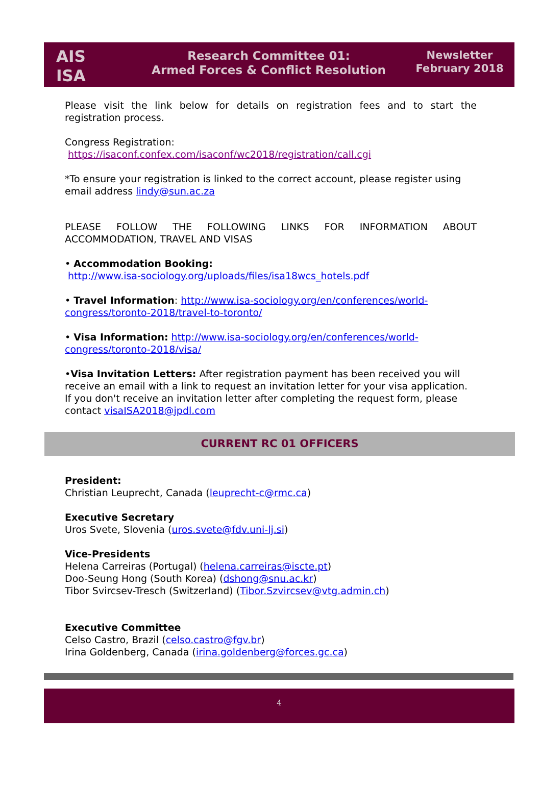AIS
ISA
Research Committee 01:
Armed Forces & Conflict Resolution
Newsletter
February 2018
Please visit the link below for details on registration fees and to start the
registration process.
Congress Registration:
https://isaconf.confex.com/isaconf/wc2018/registration/call.cgi
*To ensure your registration is linked to the correct account, please register using email address lindy@sun.ac.za
PLEASE FOLLOW THE FOLLOWING LINKS FOR INFORMATION ABOUT
ACCOMMODATION, TRAVEL AND VISAS
• Accommodation Booking:
http://www.isa-sociology.org/uploads/files/isa18wcs_hotels.pdf
• Travel Information: http://www.isa-sociology.org/en/conferences/world-congress/toronto-2018/travel-to-toronto/
• Visa Information: http://www.isa-sociology.org/en/conferences/world-congress/toronto-2018/visa/
•Visa Invitation Letters: After registration payment has been received you will receive an email with a link to request an invitation letter for your visa application. If you don't receive an invitation letter after completing the request form, please contact visaISA2018@jpdl.com
CURRENT RC 01 OFFICERS
President:
Christian Leuprecht, Canada (leuprecht-c@rmc.ca)
Executive Secretary
Uros Svete, Slovenia (uros.svete@fdv.uni-lj.si)
Vice-Presidents
Helena Carreiras (Portugal) (helena.carreiras@iscte.pt)
Doo-Seung Hong (South Korea) (dshong@snu.ac.kr)
Tibor Svircsev-Tresch (Switzerland) (Tibor.Szvircsev@vtg.admin.ch)
Executive Committee
Celso Castro, Brazil (celso.castro@fgv.br)
Irina Goldenberg, Canada (irina.goldenberg@forces.gc.ca)
4